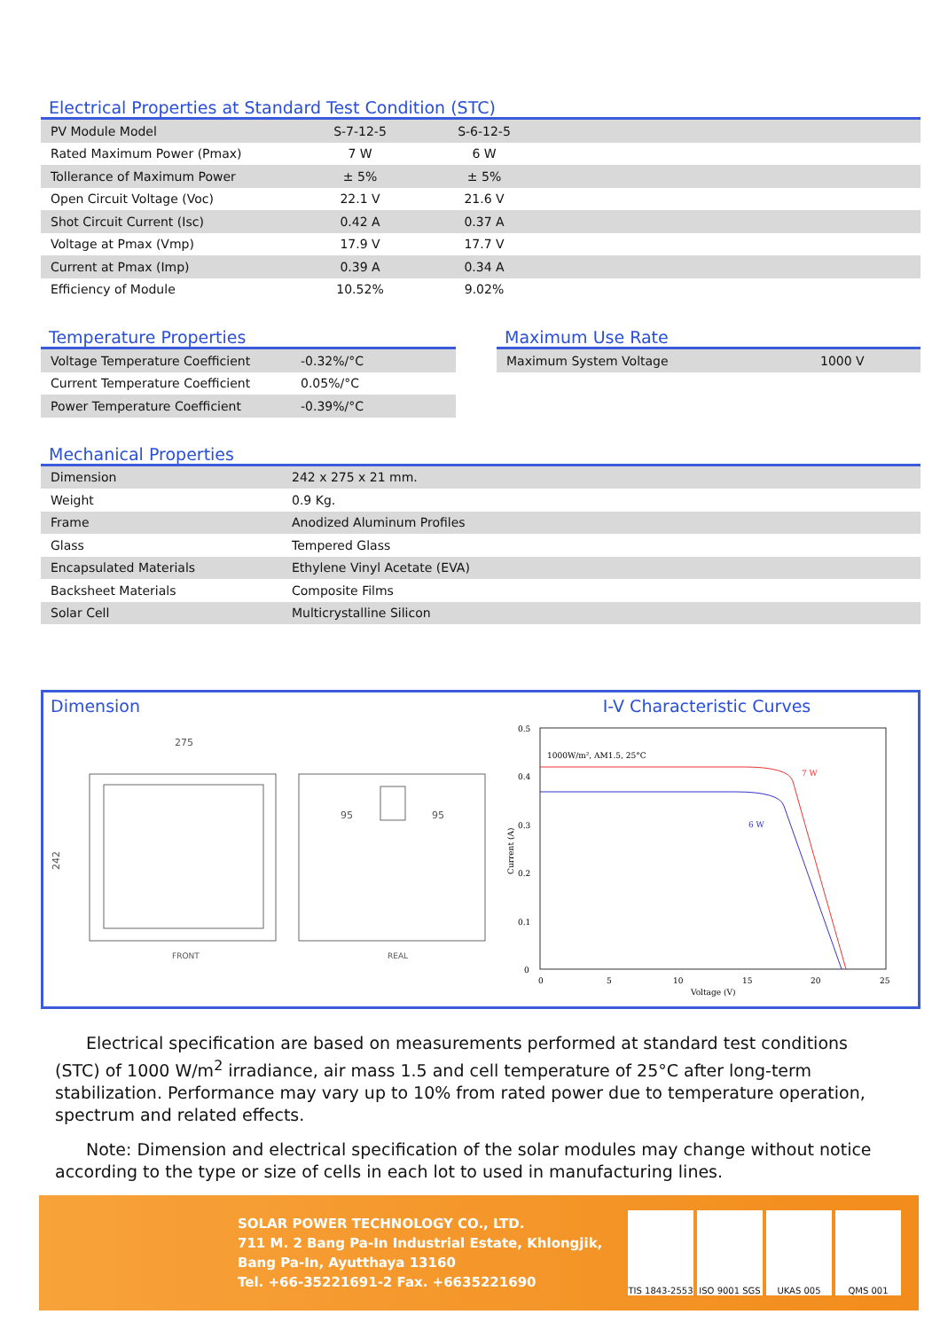Electrical Properties at Standard Test Condition (STC)
| PV Module Model | S-7-12-5 | S-6-12-5 | |
| Rated Maximum Power (Pmax) | 7 W | 6 W | |
| Tollerance of Maximum Power | ± 5% | ± 5% | |
| Open Circuit Voltage (Voc) | 22.1 V | 21.6 V | |
| Shot Circuit Current (Isc) | 0.42 A | 0.37 A | |
| Voltage at Pmax (Vmp) | 17.9 V | 17.7 V | |
| Current at Pmax (Imp) | 0.39 A | 0.34 A | |
| Efficiency of Module | 10.52% | 9.02% | |
Temperature Properties
| Voltage Temperature Coefficient | -0.32%/°C |
| Current Temperature Coefficient | 0.05%/°C |
| Power Temperature Coefficient | -0.39%/°C |
Maximum Use Rate
| Maximum System Voltage | 1000 V |
Mechanical Properties
| Dimension | 242 x 275 x 21 mm. |
| Weight | 0.9 Kg. |
| Frame | Anodized Aluminum Profiles |
| Glass | Tempered Glass |
| Encapsulated Materials | Ethylene Vinyl Acetate (EVA) |
| Backsheet Materials | Composite Films |
| Solar Cell | Multicrystalline Silicon |
Dimension
275
242
95
95
FRONT
REAL
I-V Characteristic Curves
0.5
0.4
0.3
0.2
0.1
0
0
5
10
15
20
25
Voltage (V)
Current (A)
1000W/m², AM1.5, 25°C
7 W
6 W
Electrical specification are based on measurements performed at standard test conditions (STC) of 1000 W/m<sup>2</sup> irradiance, air mass 1.5 and cell temperature of 25°C after long-term stabilization. Performance may vary up to 10% from rated power due to temperature operation, spectrum and related effects.
Note: Dimension and electrical specification of the solar modules may change without notice according to the type or size of cells in each lot to used in manufacturing lines.
SOLAR POWER TECHNOLOGY CO., LTD.
711 M. 2 Bang Pa-In Industrial Estate, Khlongjik,
Bang Pa-In, Ayutthaya 13160
Tel. +66-35221691-2 Fax. +6635221690
TIS 1843-2553
ISO 9001 SGS UKAS 005 QMS 001